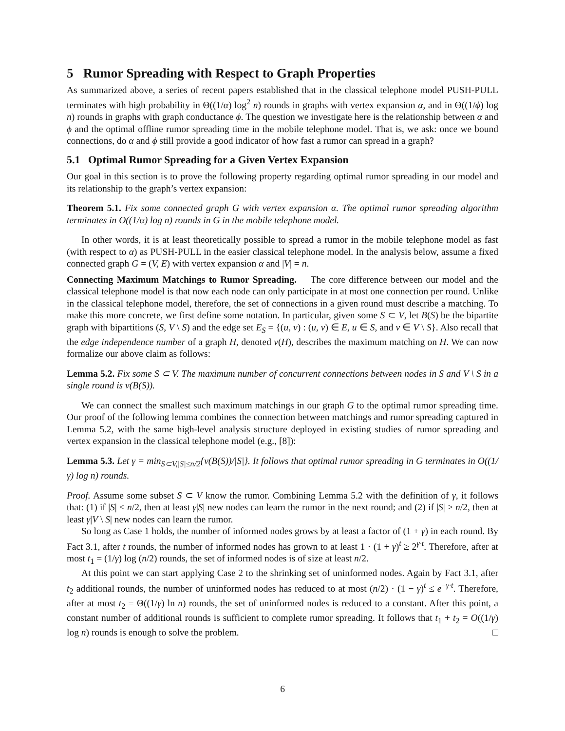5 Rumor Spreading with Respect to Graph Properties
As summarized above, a series of recent papers established that in the classical telephone model PUSH-PULL terminates with high probability in Θ((1/α) log<sup>2</sup> n) rounds in graphs with vertex expansion α, and in Θ((1/ϕ) log n) rounds in graphs with graph conductance ϕ. The question we investigate here is the relationship between α and ϕ and the optimal offline rumor spreading time in the mobile telephone model. That is, we ask: once we bound connections, do α and ϕ still provide a good indicator of how fast a rumor can spread in a graph?
5.1 Optimal Rumor Spreading for a Given Vertex Expansion
Our goal in this section is to prove the following property regarding optimal rumor spreading in our model and its relationship to the graph’s vertex expansion:
Theorem 5.1. Fix some connected graph G with vertex expansion α. The optimal rumor spreading algorithm terminates in O((1/α) log n) rounds in G in the mobile telephone model.
In other words, it is at least theoretically possible to spread a rumor in the mobile telephone model as fast (with respect to α) as PUSH-PULL in the easier classical telephone model. In the analysis below, assume a fixed connected graph G = (V, E) with vertex expansion α and |V| = n.
Connecting Maximum Matchings to Rumor Spreading. The core difference between our model and the classical telephone model is that now each node can only participate in at most one connection per round. Unlike in the classical telephone model, therefore, the set of connections in a given round must describe a matching. To make this more concrete, we first define some notation. In particular, given some S ⊂ V, let B(S) be the bipartite graph with bipartitions (S, V \ S) and the edge set E<sub>S</sub> = {(u, v) : (u, v) ∈ E, u ∈ S, and v ∈ V \ S}. Also recall that the edge independence number of a graph H, denoted ν(H), describes the maximum matching on H. We can now formalize our above claim as follows:
Lemma 5.2. Fix some S ⊂ V. The maximum number of concurrent connections between nodes in S and V \ S in a single round is ν(B(S)).
We can connect the smallest such maximum matchings in our graph G to the optimal rumor spreading time. Our proof of the following lemma combines the connection between matchings and rumor spreading captured in Lemma 5.2, with the same high-level analysis structure deployed in existing studies of rumor spreading and vertex expansion in the classical telephone model (e.g., [8]):
Lemma 5.3. Let γ = min<sub>S⊂V,|S|≤n/2</sub>{ν(B(S))/|S|}. It follows that optimal rumor spreading in G terminates in O((1/γ) log n) rounds.
Proof. Assume some subset S ⊂ V know the rumor. Combining Lemma 5.2 with the definition of γ, it follows that: (1) if |S| ≤ n/2, then at least γ|S| new nodes can learn the rumor in the next round; and (2) if |S| ≥ n/2, then at least γ|V \ S| new nodes can learn the rumor.
So long as Case 1 holds, the number of informed nodes grows by at least a factor of (1 + γ) in each round. By Fact 3.1, after t rounds, the number of informed nodes has grown to at least 1 · (1 + γ)<sup>t</sup> ≥ 2<sup>γ·t</sup>. Therefore, after at most t<sub>1</sub> = (1/γ) log (n/2) rounds, the set of informed nodes is of size at least n/2.
At this point we can start applying Case 2 to the shrinking set of uninformed nodes. Again by Fact 3.1, after t<sub>2</sub> additional rounds, the number of uninformed nodes has reduced to at most (n/2) · (1 − γ)<sup>t</sup> ≤ e<sup>−γ·t</sup>. Therefore, after at most t<sub>2</sub> = Θ((1/γ) ln n) rounds, the set of uninformed nodes is reduced to a constant. After this point, a constant number of additional rounds is sufficient to complete rumor spreading. It follows that t<sub>1</sub> + t<sub>2</sub> = O((1/γ) log n) rounds is enough to solve the problem. □
6